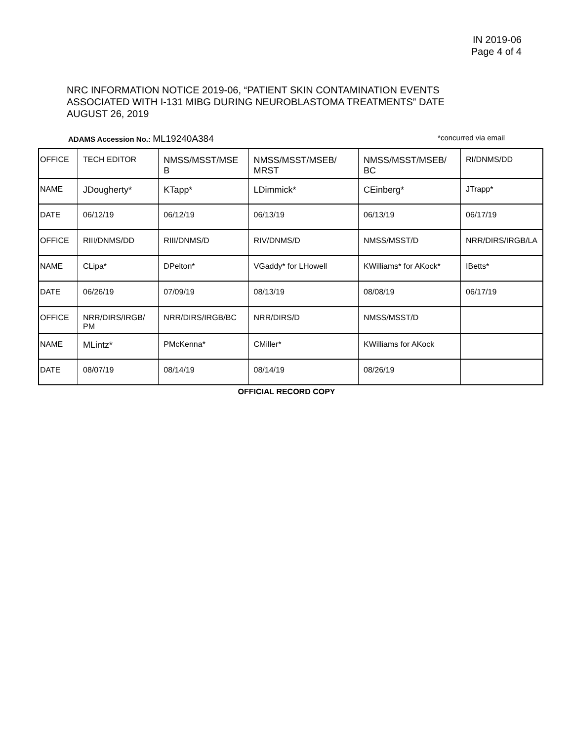IN 2019-06
Page 4 of 4
NRC INFORMATION NOTICE 2019-06, “PATIENT SKIN CONTAMINATION EVENTS ASSOCIATED WITH I-131 MIBG DURING NEUROBLASTOMA TREATMENTS” DATE AUGUST 26, 2019
ADAMS Accession No.: ML19240A384 *concurred via email
| OFFICE | TECH EDITOR | NMSS/MSST/MSE B | NMSS/MSST/MSEB/ MRST | NMSS/MSST/MSEB/ BC | RI/DNMS/DD |
| NAME | JDougherty* | KTapp* | LDimmick* | CEinberg* | JTrapp* |
| DATE | 06/12/19 | 06/12/19 | 06/13/19 | 06/13/19 | 06/17/19 |
| OFFICE | RIII/DNMS/DD | RIII/DNMS/D | RIV/DNMS/D | NMSS/MSST/D | NRR/DIRS/IRGB/LA |
| NAME | CLipa* | DPelton* | VGaddy* for LHowell | KWilliams* for AKock* | IBetts* |
| DATE | 06/26/19 | 07/09/19 | 08/13/19 | 08/08/19 | 06/17/19 |
| OFFICE | NRR/DIRS/IRGB/ PM | NRR/DIRS/IRGB/BC | NRR/DIRS/D | NMSS/MSST/D | |
| NAME | MLintz* | PMcKenna* | CMiller* | KWilliams for AKock | |
| DATE | 08/07/19 | 08/14/19 | 08/14/19 | 08/26/19 | |
OFFICIAL RECORD COPY